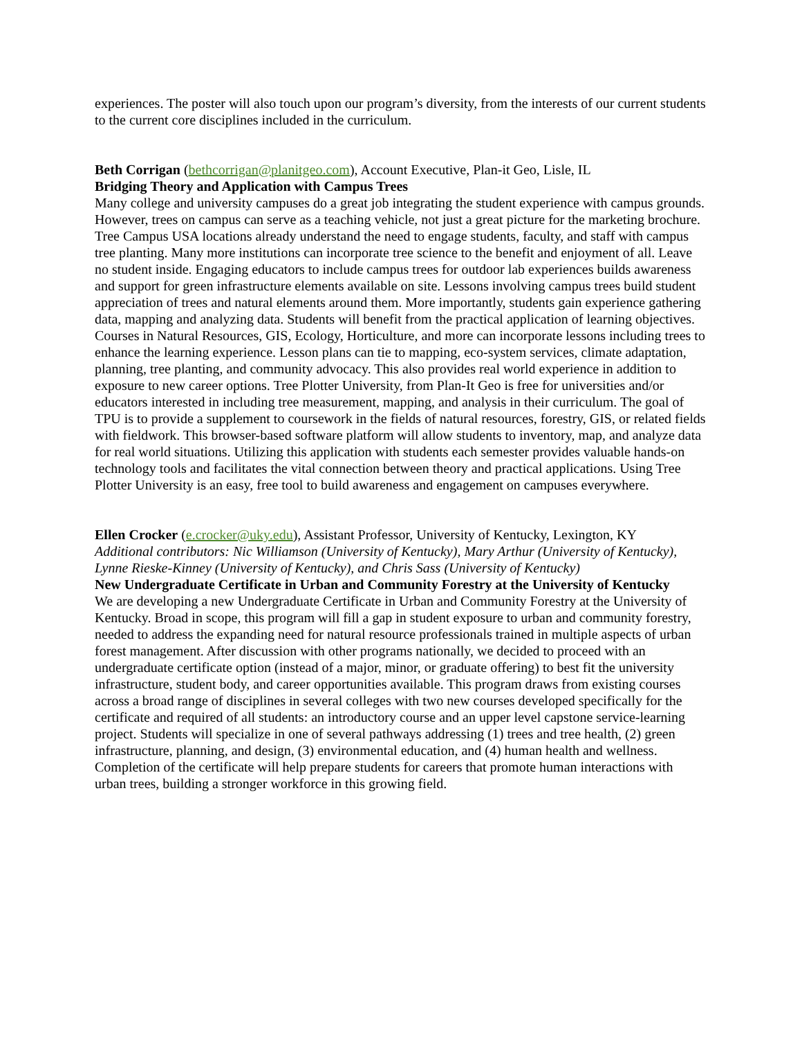experiences. The poster will also touch upon our program’s diversity, from the interests of our current students to the current core disciplines included in the curriculum.
Beth Corrigan (bethcorrigan@planitgeo.com), Account Executive, Plan-it Geo, Lisle, IL
Bridging Theory and Application with Campus Trees
Many college and university campuses do a great job integrating the student experience with campus grounds. However, trees on campus can serve as a teaching vehicle, not just a great picture for the marketing brochure. Tree Campus USA locations already understand the need to engage students, faculty, and staff with campus tree planting. Many more institutions can incorporate tree science to the benefit and enjoyment of all. Leave no student inside. Engaging educators to include campus trees for outdoor lab experiences builds awareness and support for green infrastructure elements available on site. Lessons involving campus trees build student appreciation of trees and natural elements around them. More importantly, students gain experience gathering data, mapping and analyzing data. Students will benefit from the practical application of learning objectives. Courses in Natural Resources, GIS, Ecology, Horticulture, and more can incorporate lessons including trees to enhance the learning experience. Lesson plans can tie to mapping, eco-system services, climate adaptation, planning, tree planting, and community advocacy. This also provides real world experience in addition to exposure to new career options. Tree Plotter University, from Plan-It Geo is free for universities and/or educators interested in including tree measurement, mapping, and analysis in their curriculum. The goal of TPU is to provide a supplement to coursework in the fields of natural resources, forestry, GIS, or related fields with fieldwork. This browser-based software platform will allow students to inventory, map, and analyze data for real world situations. Utilizing this application with students each semester provides valuable hands-on technology tools and facilitates the vital connection between theory and practical applications. Using Tree Plotter University is an easy, free tool to build awareness and engagement on campuses everywhere.
Ellen Crocker (e.crocker@uky.edu), Assistant Professor, University of Kentucky, Lexington, KY
Additional contributors: Nic Williamson (University of Kentucky), Mary Arthur (University of Kentucky), Lynne Rieske-Kinney (University of Kentucky), and Chris Sass (University of Kentucky)
New Undergraduate Certificate in Urban and Community Forestry at the University of Kentucky
We are developing a new Undergraduate Certificate in Urban and Community Forestry at the University of Kentucky. Broad in scope, this program will fill a gap in student exposure to urban and community forestry, needed to address the expanding need for natural resource professionals trained in multiple aspects of urban forest management. After discussion with other programs nationally, we decided to proceed with an undergraduate certificate option (instead of a major, minor, or graduate offering) to best fit the university infrastructure, student body, and career opportunities available. This program draws from existing courses across a broad range of disciplines in several colleges with two new courses developed specifically for the certificate and required of all students: an introductory course and an upper level capstone service-learning project. Students will specialize in one of several pathways addressing (1) trees and tree health, (2) green infrastructure, planning, and design, (3) environmental education, and (4) human health and wellness. Completion of the certificate will help prepare students for careers that promote human interactions with urban trees, building a stronger workforce in this growing field.